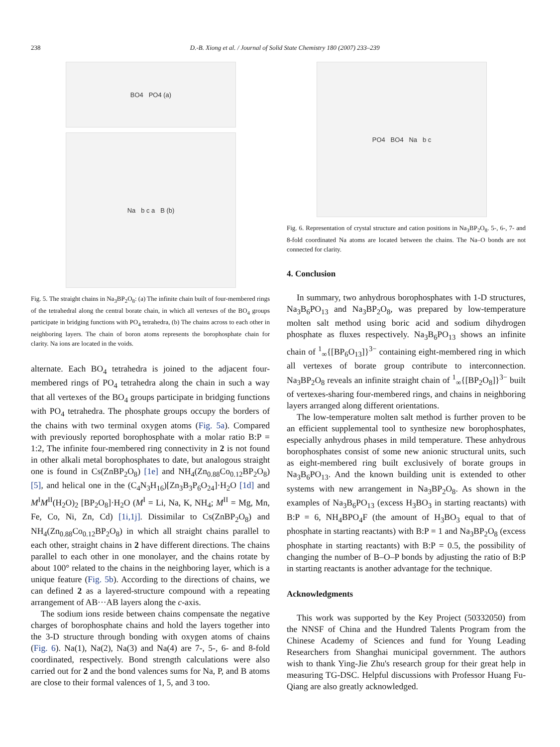238 D.-B. Xiong et al. / Journal of Solid State Chemistry 180 (2007) 233–239
BO4 PO4 (a)
Na b c a B (b)
Fig. 5. The straight chains in Na<sub>3</sub>BP<sub>2</sub>O<sub>8</sub>: (a) The infinite chain built of four-membered rings of the tetrahedral along the central borate chain, in which all vertexes of the BO<sub>4</sub> groups participate in bridging functions with PO<sub>4</sub> tetrahedra, (b) The chains across to each other in neighboring layers. The chain of boron atoms represents the borophosphate chain for clarity. Na ions are located in the voids.
alternate. Each BO<sub>4</sub> tetrahedra is joined to the adjacent four-membered rings of PO<sub>4</sub> tetrahedra along the chain in such a way that all vertexes of the BO<sub>4</sub> groups participate in bridging functions with PO<sub>4</sub> tetrahedra. The phosphate groups occupy the borders of the chains with two terminal oxygen atoms (Fig. 5a). Compared with previously reported borophosphate with a molar ratio B:P = 1:2, The infinite four-membered ring connectivity in 2 is not found in other alkali metal borophosphates to date, but analogous straight one is found in Cs(ZnBP<sub>2</sub>O<sub>8</sub>) [1e] and NH<sub>4</sub>(Zn<sub>0.88</sub>Co<sub>0.12</sub>BP<sub>2</sub>O<sub>8</sub>) [5], and helical one in the (C<sub>4</sub>N<sub>3</sub>H<sub>16</sub>)[Zn<sub>3</sub>B<sub>3</sub>P<sub>6</sub>O<sub>24</sub>]·H<sub>2</sub>O [1d] and M<sup>I</sup>M<sup>II</sup>(H<sub>2</sub>O)<sub>2</sub> [BP<sub>2</sub>O<sub>8</sub>]·H<sub>2</sub>O (M<sup>I</sup> = Li, Na, K, NH<sub>4</sub>; M<sup>II</sup> = Mg, Mn, Fe, Co, Ni, Zn, Cd) [1i,1j]. Dissimilar to Cs(ZnBP<sub>2</sub>O<sub>8</sub>) and NH<sub>4</sub>(Zn<sub>0.88</sub>Co<sub>0.12</sub>BP<sub>2</sub>O<sub>8</sub>) in which all straight chains parallel to each other, straight chains in 2 have different directions. The chains parallel to each other in one monolayer, and the chains rotate by about 100° related to the chains in the neighboring layer, which is a unique feature (Fig. 5b). According to the directions of chains, we can defined 2 as a layered-structure compound with a repeating arrangement of AB···AB layers along the c-axis.
The sodium ions reside between chains compensate the negative charges of borophosphate chains and hold the layers together into the 3-D structure through bonding with oxygen atoms of chains (Fig. 6). Na(1), Na(2), Na(3) and Na(4) are 7-, 5-, 6- and 8-fold coordinated, respectively. Bond strength calculations were also carried out for 2 and the bond valences sums for Na, P, and B atoms are close to their formal valences of 1, 5, and 3 too.
PO4 BO4 Na b c
Fig. 6. Representation of crystal structure and cation positions in Na<sub>3</sub>BP<sub>2</sub>O<sub>8</sub>. 5-, 6-, 7- and 8-fold coordinated Na atoms are located between the chains. The Na–O bonds are not connected for clarity.
4. Conclusion
In summary, two anhydrous borophosphates with 1-D structures, Na<sub>3</sub>B<sub>6</sub>PO<sub>13</sub> and Na<sub>3</sub>BP<sub>2</sub>O<sub>8</sub>, was prepared by low-temperature molten salt method using boric acid and sodium dihydrogen phosphate as fluxes respectively. Na<sub>3</sub>B<sub>6</sub>PO<sub>13</sub> shows an infinite chain of <sup>1</sup><sub>∞</sub>{[BP<sub>6</sub>O<sub>13</sub>]}<sup>3−</sup> containing eight-membered ring in which all vertexes of borate group contribute to interconnection. Na<sub>3</sub>BP<sub>2</sub>O<sub>8</sub> reveals an infinite straight chain of <sup>1</sup><sub>∞</sub>{[BP<sub>2</sub>O<sub>8</sub>]}<sup>3−</sup> built of vertexes-sharing four-membered rings, and chains in neighboring layers arranged along different orientations.
The low-temperature molten salt method is further proven to be an efficient supplemental tool to synthesize new borophosphates, especially anhydrous phases in mild temperature. These anhydrous borophosphates consist of some new anionic structural units, such as eight-membered ring built exclusively of borate groups in Na<sub>3</sub>B<sub>6</sub>PO<sub>13</sub>. And the known building unit is extended to other systems with new arrangement in Na<sub>3</sub>BP<sub>2</sub>O<sub>8</sub>. As shown in the examples of Na<sub>3</sub>B<sub>6</sub>PO<sub>13</sub> (excess H<sub>3</sub>BO<sub>3</sub> in starting reactants) with B:P = 6, NH<sub>4</sub>BPO<sub>4</sub>F (the amount of H<sub>3</sub>BO<sub>3</sub> equal to that of phosphate in starting reactants) with B:P = 1 and Na<sub>3</sub>BP<sub>2</sub>O<sub>8</sub> (excess phosphate in starting reactants) with B:P = 0.5, the possibility of changing the number of B–O–P bonds by adjusting the ratio of B:P in starting reactants is another advantage for the technique.
Acknowledgments
This work was supported by the Key Project (50332050) from the NNSF of China and the Hundred Talents Program from the Chinese Academy of Sciences and fund for Young Leading Researchers from Shanghai municipal government. The authors wish to thank Ying-Jie Zhu's research group for their great help in measuring TG-DSC. Helpful discussions with Professor Huang Fu-Qiang are also greatly acknowledged.